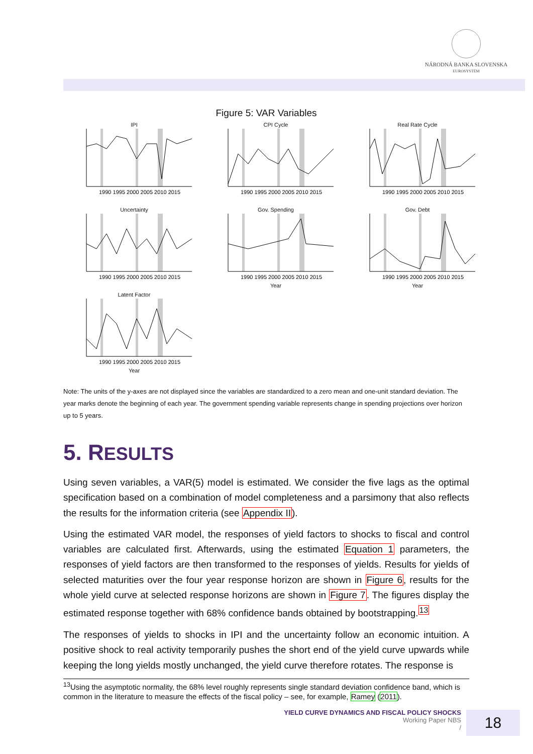NÁRODNÁ BANKA SLOVENSKA
EUROSYSTÉM
Figure 5: VAR Variables
IPI
1990 1995 2000 2005 2010 2015
CPI Cycle
1990 1995 2000 2005 2010 2015
Real Rate Cycle
1990 1995 2000 2005 2010 2015
Uncertainty
1990 1995 2000 2005 2010 2015
Gov. Spending
1990 1995 2000 2005 2010 2015
Year
Gov. Debt
1990 1995 2000 2005 2010 2015
Year
Latent Factor
1990 1995 2000 2005 2010 2015
Year
Note: The units of the y-axes are not displayed since the variables are standardized to a zero mean and one-unit standard deviation. The year marks denote the beginning of each year. The government spending variable represents change in spending projections over horizon up to 5 years.
5. RESULTS
Using seven variables, a VAR(5) model is estimated. We consider the five lags as the optimal specification based on a combination of model completeness and a parsimony that also reflects the results for the information criteria (see Appendix II).
Using the estimated VAR model, the responses of yield factors to shocks to fiscal and control variables are calculated first. Afterwards, using the estimated Equation 1 parameters, the responses of yield factors are then transformed to the responses of yields. Results for yields of selected maturities over the four year response horizon are shown in Figure 6, results for the whole yield curve at selected response horizons are shown in Figure 7. The figures display the estimated response together with 68% confidence bands obtained by bootstrapping.<sup>13</sup>
The responses of yields to shocks in IPI and the uncertainty follow an economic intuition. A positive shock to real activity temporarily pushes the short end of the yield curve upwards while keeping the long yields mostly unchanged, the yield curve therefore rotates. The response is
<sup>13</sup> Using the asymptotic normality, the 68% level roughly represents single standard deviation confidence band, which is common in the literature to measure the effects of the fiscal policy – see, for example, Ramey (2011).
YIELD CURVE DYNAMICS AND FISCAL POLICY SHOCKS
Working Paper NBS
/
18